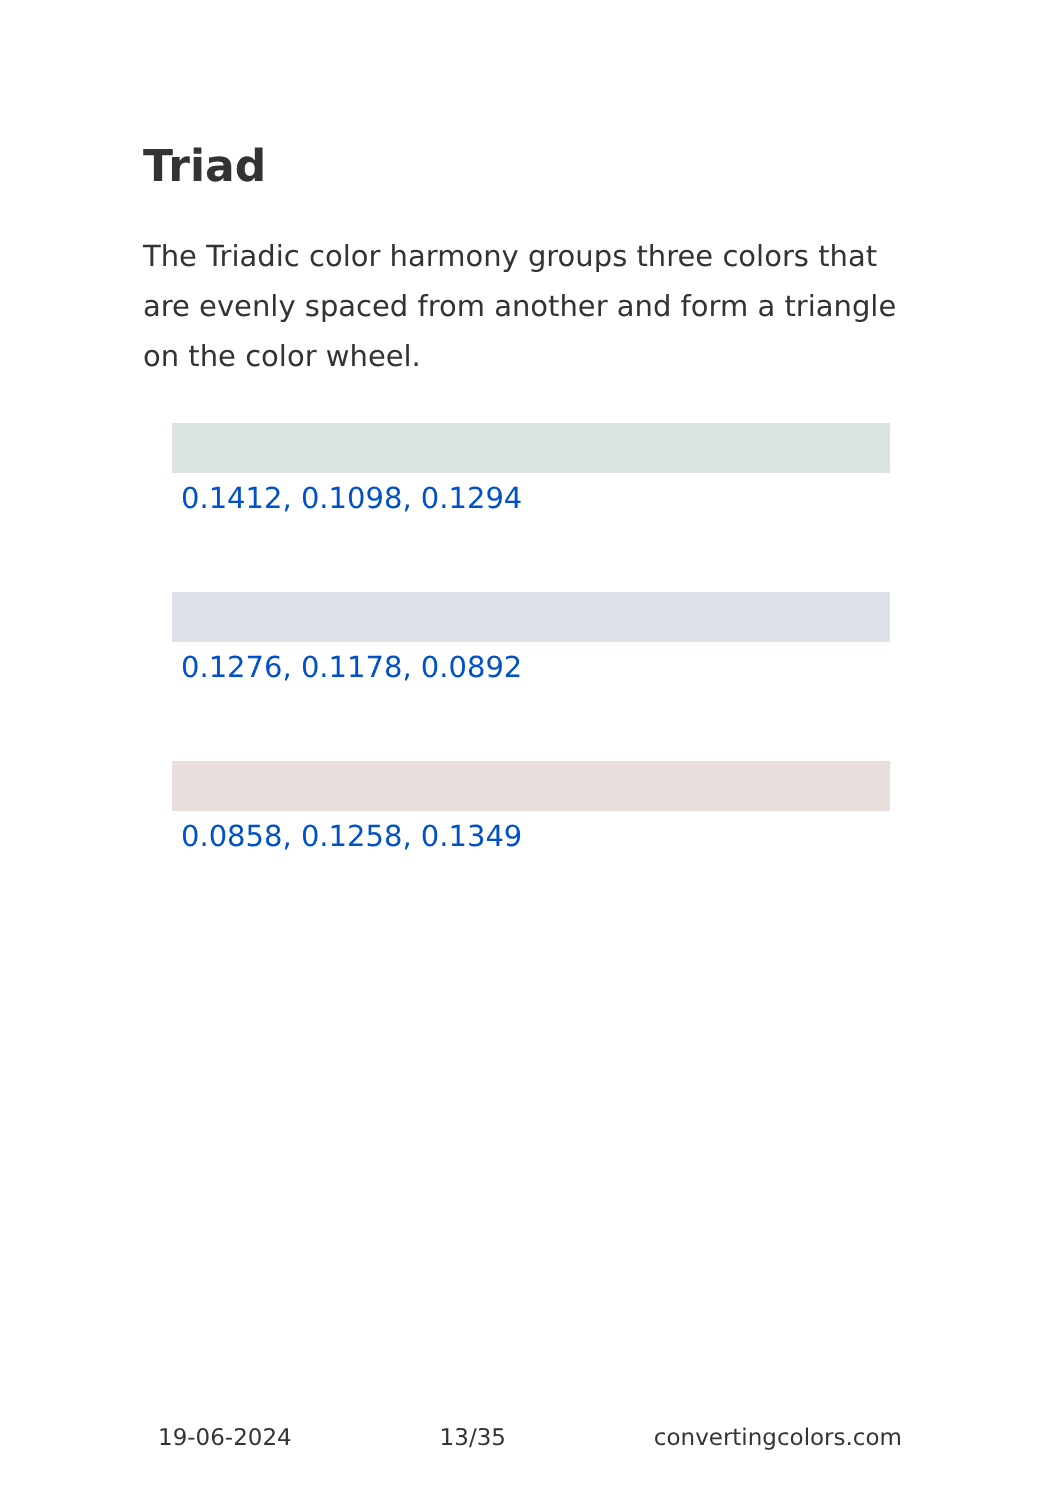Triad
The Triadic color harmony groups three colors that are evenly spaced from another and form a triangle on the color wheel.
0.1412, 0.1098, 0.1294
0.1276, 0.1178, 0.0892
0.0858, 0.1258, 0.1349
19-06-2024 13/35 convertingcolors.com